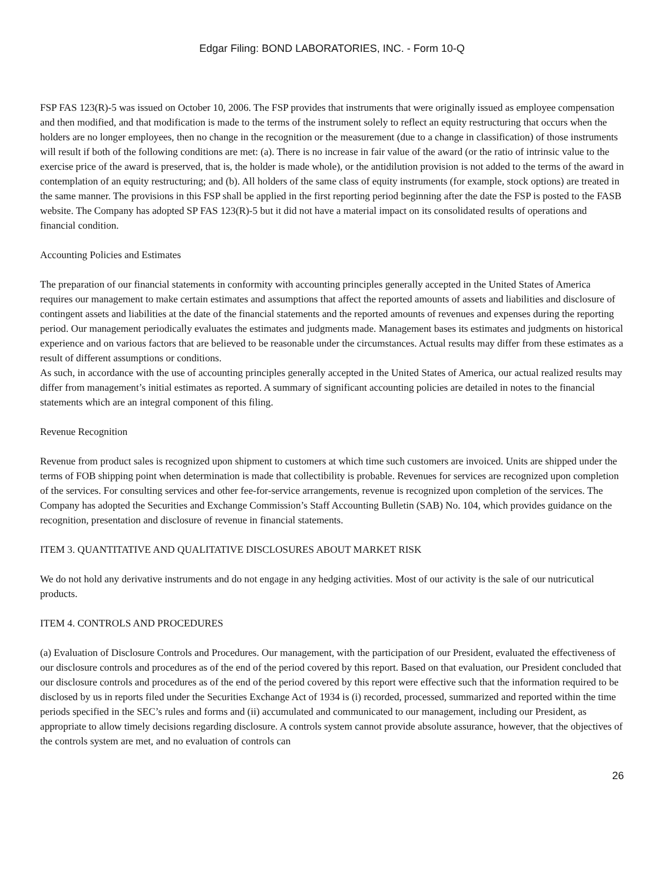Edgar Filing: BOND LABORATORIES, INC. - Form 10-Q
FSP FAS 123(R)-5 was issued on October 10, 2006. The FSP provides that instruments that were originally issued as employee compensation and then modified, and that modification is made to the terms of the instrument solely to reflect an equity restructuring that occurs when the holders are no longer employees, then no change in the recognition or the measurement (due to a change in classification) of those instruments will result if both of the following conditions are met: (a). There is no increase in fair value of the award (or the ratio of intrinsic value to the exercise price of the award is preserved, that is, the holder is made whole), or the antidilution provision is not added to the terms of the award in contemplation of an equity restructuring; and (b). All holders of the same class of equity instruments (for example, stock options) are treated in the same manner. The provisions in this FSP shall be applied in the first reporting period beginning after the date the FSP is posted to the FASB website. The Company has adopted SP FAS 123(R)-5 but it did not have a material impact on its consolidated results of operations and financial condition.
Accounting Policies and Estimates
The preparation of our financial statements in conformity with accounting principles generally accepted in the United States of America requires our management to make certain estimates and assumptions that affect the reported amounts of assets and liabilities and disclosure of contingent assets and liabilities at the date of the financial statements and the reported amounts of revenues and expenses during the reporting period. Our management periodically evaluates the estimates and judgments made. Management bases its estimates and judgments on historical experience and on various factors that are believed to be reasonable under the circumstances. Actual results may differ from these estimates as a result of different assumptions or conditions.
As such, in accordance with the use of accounting principles generally accepted in the United States of America, our actual realized results may differ from management’s initial estimates as reported. A summary of significant accounting policies are detailed in notes to the financial statements which are an integral component of this filing.
Revenue Recognition
Revenue from product sales is recognized upon shipment to customers at which time such customers are invoiced. Units are shipped under the terms of FOB shipping point when determination is made that collectibility is probable. Revenues for services are recognized upon completion of the services. For consulting services and other fee-for-service arrangements, revenue is recognized upon completion of the services. The Company has adopted the Securities and Exchange Commission’s Staff Accounting Bulletin (SAB) No. 104, which provides guidance on the recognition, presentation and disclosure of revenue in financial statements.
ITEM 3. QUANTITATIVE AND QUALITATIVE DISCLOSURES ABOUT MARKET RISK
We do not hold any derivative instruments and do not engage in any hedging activities. Most of our activity is the sale of our nutricutical products.
ITEM 4. CONTROLS AND PROCEDURES
(a) Evaluation of Disclosure Controls and Procedures. Our management, with the participation of our President, evaluated the effectiveness of our disclosure controls and procedures as of the end of the period covered by this report. Based on that evaluation, our President concluded that our disclosure controls and procedures as of the end of the period covered by this report were effective such that the information required to be disclosed by us in reports filed under the Securities Exchange Act of 1934 is (i) recorded, processed, summarized and reported within the time periods specified in the SEC’s rules and forms and (ii) accumulated and communicated to our management, including our President, as appropriate to allow timely decisions regarding disclosure. A controls system cannot provide absolute assurance, however, that the objectives of the controls system are met, and no evaluation of controls can
26